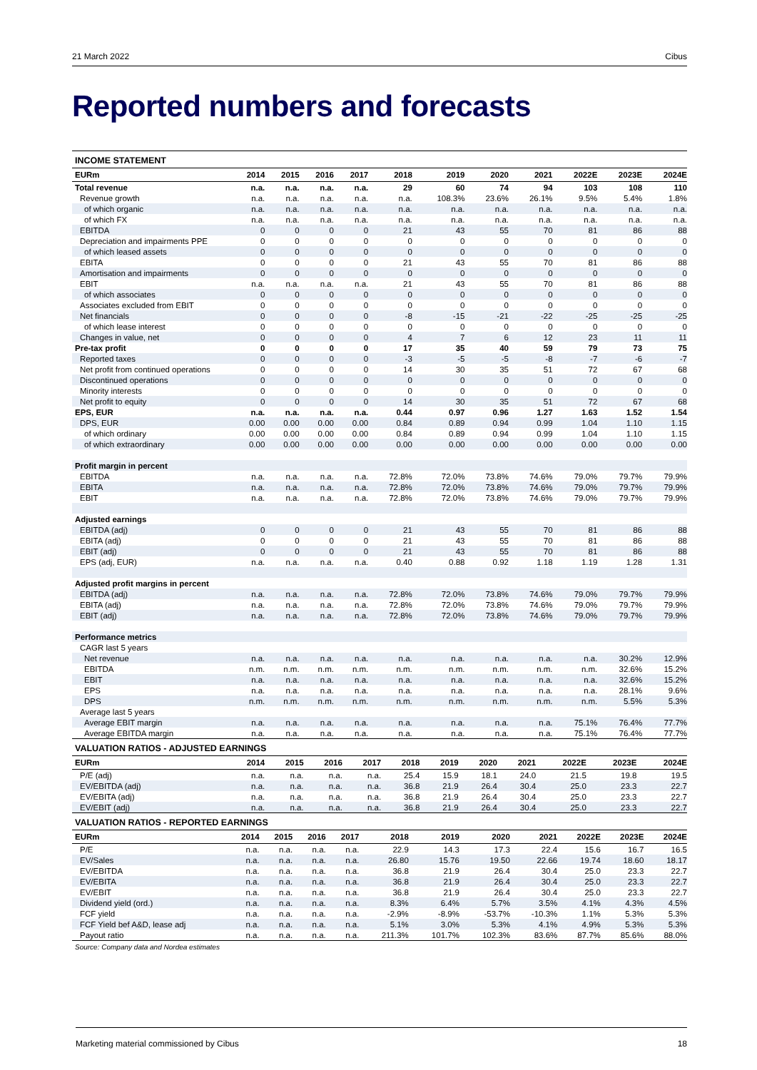21 March 2022 Cibus
Reported numbers and forecasts
INCOME STATEMENT
| EURm | 2014 | 2015 | 2016 | 2017 | 2018 | 2019 | 2020 | 2021 | 2022E | 2023E | 2024E |
| --- | --- | --- | --- | --- | --- | --- | --- | --- | --- | --- | --- |
| Total revenue | n.a. | n.a. | n.a. | n.a. | 29 | 60 | 74 | 94 | 103 | 108 | 110 |
| Revenue growth | n.a. | n.a. | n.a. | n.a. | n.a. | 108.3% | 23.6% | 26.1% | 9.5% | 5.4% | 1.8% |
| of which organic | n.a. | n.a. | n.a. | n.a. | n.a. | n.a. | n.a. | n.a. | n.a. | n.a. | n.a. |
| of which FX | n.a. | n.a. | n.a. | n.a. | n.a. | n.a. | n.a. | n.a. | n.a. | n.a. | n.a. |
| EBITDA | 0 | 0 | 0 | 0 | 21 | 43 | 55 | 70 | 81 | 86 | 88 |
| Depreciation and impairments PPE | 0 | 0 | 0 | 0 | 0 | 0 | 0 | 0 | 0 | 0 | 0 |
| of which leased assets | 0 | 0 | 0 | 0 | 0 | 0 | 0 | 0 | 0 | 0 | 0 |
| EBITA | 0 | 0 | 0 | 0 | 21 | 43 | 55 | 70 | 81 | 86 | 88 |
| Amortisation and impairments | 0 | 0 | 0 | 0 | 0 | 0 | 0 | 0 | 0 | 0 | 0 |
| EBIT | n.a. | n.a. | n.a. | n.a. | 21 | 43 | 55 | 70 | 81 | 86 | 88 |
| of which associates | 0 | 0 | 0 | 0 | 0 | 0 | 0 | 0 | 0 | 0 | 0 |
| Associates excluded from EBIT | 0 | 0 | 0 | 0 | 0 | 0 | 0 | 0 | 0 | 0 | 0 |
| Net financials | 0 | 0 | 0 | 0 | -8 | -15 | -21 | -22 | -25 | -25 | -25 |
| of which lease interest | 0 | 0 | 0 | 0 | 0 | 0 | 0 | 0 | 0 | 0 | 0 |
| Changes in value, net | 0 | 0 | 0 | 0 | 4 | 7 | 6 | 12 | 23 | 11 | 11 |
| Pre-tax profit | 0 | 0 | 0 | 0 | 17 | 35 | 40 | 59 | 79 | 73 | 75 |
| Reported taxes | 0 | 0 | 0 | 0 | -3 | -5 | -5 | -8 | -7 | -6 | -7 |
| Net profit from continued operations | 0 | 0 | 0 | 0 | 14 | 30 | 35 | 51 | 72 | 67 | 68 |
| Discontinued operations | 0 | 0 | 0 | 0 | 0 | 0 | 0 | 0 | 0 | 0 | 0 |
| Minority interests | 0 | 0 | 0 | 0 | 0 | 0 | 0 | 0 | 0 | 0 | 0 |
| Net profit to equity | 0 | 0 | 0 | 0 | 14 | 30 | 35 | 51 | 72 | 67 | 68 |
| EPS, EUR | n.a. | n.a. | n.a. | n.a. | 0.44 | 0.97 | 0.96 | 1.27 | 1.63 | 1.52 | 1.54 |
| DPS, EUR | 0.00 | 0.00 | 0.00 | 0.00 | 0.84 | 0.89 | 0.94 | 0.99 | 1.04 | 1.10 | 1.15 |
| of which ordinary | 0.00 | 0.00 | 0.00 | 0.00 | 0.84 | 0.89 | 0.94 | 0.99 | 1.04 | 1.10 | 1.15 |
| of which extraordinary | 0.00 | 0.00 | 0.00 | 0.00 | 0.00 | 0.00 | 0.00 | 0.00 | 0.00 | 0.00 | 0.00 |
| Profit margin in percent | | | | | | | | | | | |
| EBITDA | n.a. | n.a. | n.a. | n.a. | 72.8% | 72.0% | 73.8% | 74.6% | 79.0% | 79.7% | 79.9% |
| EBITA | n.a. | n.a. | n.a. | n.a. | 72.8% | 72.0% | 73.8% | 74.6% | 79.0% | 79.7% | 79.9% |
| EBIT | n.a. | n.a. | n.a. | n.a. | 72.8% | 72.0% | 73.8% | 74.6% | 79.0% | 79.7% | 79.9% |
| Adjusted earnings | | | | | | | | | | | |
| EBITDA (adj) | 0 | 0 | 0 | 0 | 21 | 43 | 55 | 70 | 81 | 86 | 88 |
| EBITA (adj) | 0 | 0 | 0 | 0 | 21 | 43 | 55 | 70 | 81 | 86 | 88 |
| EBIT (adj) | 0 | 0 | 0 | 0 | 21 | 43 | 55 | 70 | 81 | 86 | 88 |
| EPS (adj, EUR) | n.a. | n.a. | n.a. | n.a. | 0.40 | 0.88 | 0.92 | 1.18 | 1.19 | 1.28 | 1.31 |
| Adjusted profit margins in percent | | | | | | | | | | | |
| EBITDA (adj) | n.a. | n.a. | n.a. | n.a. | 72.8% | 72.0% | 73.8% | 74.6% | 79.0% | 79.7% | 79.9% |
| EBITA (adj) | n.a. | n.a. | n.a. | n.a. | 72.8% | 72.0% | 73.8% | 74.6% | 79.0% | 79.7% | 79.9% |
| EBIT (adj) | n.a. | n.a. | n.a. | n.a. | 72.8% | 72.0% | 73.8% | 74.6% | 79.0% | 79.7% | 79.9% |
| Performance metrics | | | | | | | | | | | |
| CAGR last 5 years | | | | | | | | | | | |
| Net revenue | n.a. | n.a. | n.a. | n.a. | n.a. | n.a. | n.a. | n.a. | n.a. | 30.2% | 12.9% |
| EBITDA | n.m. | n.m. | n.m. | n.m. | n.m. | n.m. | n.m. | n.m. | n.m. | 32.6% | 15.2% |
| EBIT | n.a. | n.a. | n.a. | n.a. | n.a. | n.a. | n.a. | n.a. | n.a. | 32.6% | 15.2% |
| EPS | n.a. | n.a. | n.a. | n.a. | n.a. | n.a. | n.a. | n.a. | n.a. | 28.1% | 9.6% |
| DPS | n.m. | n.m. | n.m. | n.m. | n.m. | n.m. | n.m. | n.m. | n.m. | 5.5% | 5.3% |
| Average last 5 years | | | | | | | | | | | |
| Average EBIT margin | n.a. | n.a. | n.a. | n.a. | n.a. | n.a. | n.a. | n.a. | 75.1% | 76.4% | 77.7% |
| Average EBITDA margin | n.a. | n.a. | n.a. | n.a. | n.a. | n.a. | n.a. | n.a. | 75.1% | 76.4% | 77.7% |
VALUATION RATIOS - ADJUSTED EARNINGS
| EURm | 2014 | 2015 | 2016 | 2017 | 2018 | 2019 | 2020 | 2021 | 2022E | 2023E | 2024E |
| --- | --- | --- | --- | --- | --- | --- | --- | --- | --- | --- | --- |
| P/E (adj) | n.a. | n.a. | n.a. | n.a. | 25.4 | 15.9 | 18.1 | 24.0 | 21.5 | 19.8 | 19.5 |
| EV/EBITDA (adj) | n.a. | n.a. | n.a. | n.a. | 36.8 | 21.9 | 26.4 | 30.4 | 25.0 | 23.3 | 22.7 |
| EV/EBITA (adj) | n.a. | n.a. | n.a. | n.a. | 36.8 | 21.9 | 26.4 | 30.4 | 25.0 | 23.3 | 22.7 |
| EV/EBIT (adj) | n.a. | n.a. | n.a. | n.a. | 36.8 | 21.9 | 26.4 | 30.4 | 25.0 | 23.3 | 22.7 |
VALUATION RATIOS - REPORTED EARNINGS
| EURm | 2014 | 2015 | 2016 | 2017 | 2018 | 2019 | 2020 | 2021 | 2022E | 2023E | 2024E |
| --- | --- | --- | --- | --- | --- | --- | --- | --- | --- | --- | --- |
| P/E | n.a. | n.a. | n.a. | n.a. | 22.9 | 14.3 | 17.3 | 22.4 | 15.6 | 16.7 | 16.5 |
| EV/Sales | n.a. | n.a. | n.a. | n.a. | 26.80 | 15.76 | 19.50 | 22.66 | 19.74 | 18.60 | 18.17 |
| EV/EBITDA | n.a. | n.a. | n.a. | n.a. | 36.8 | 21.9 | 26.4 | 30.4 | 25.0 | 23.3 | 22.7 |
| EV/EBITA | n.a. | n.a. | n.a. | n.a. | 36.8 | 21.9 | 26.4 | 30.4 | 25.0 | 23.3 | 22.7 |
| EV/EBIT | n.a. | n.a. | n.a. | n.a. | 36.8 | 21.9 | 26.4 | 30.4 | 25.0 | 23.3 | 22.7 |
| Dividend yield (ord.) | n.a. | n.a. | n.a. | n.a. | 8.3% | 6.4% | 5.7% | 3.5% | 4.1% | 4.3% | 4.5% |
| FCF yield | n.a. | n.a. | n.a. | n.a. | -2.9% | -8.9% | -53.7% | -10.3% | 1.1% | 5.3% | 5.3% |
| FCF Yield bef A&D, lease adj | n.a. | n.a. | n.a. | n.a. | 5.1% | 3.0% | 5.3% | 4.1% | 4.9% | 5.3% | 5.3% |
| Payout ratio | n.a. | n.a. | n.a. | n.a. | 211.3% | 101.7% | 102.3% | 83.6% | 87.7% | 85.6% | 88.0% |
Source: Company data and Nordea estimates
Marketing material commissioned by Cibus 18